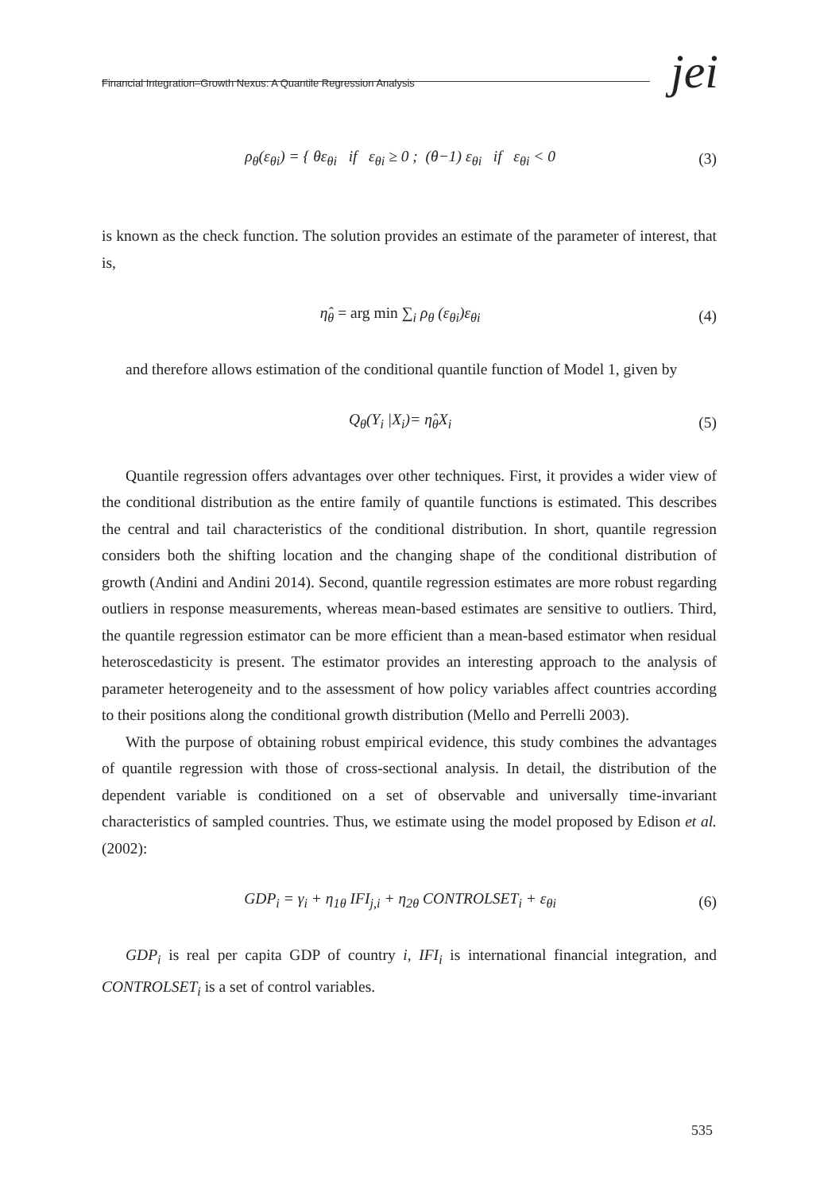Financial Integration–Growth Nexus: A Quantile Regression Analysis jei
ρ<sub>θ</sub>(ε<sub>θi</sub>) = { θε<sub>θi</sub> if ε<sub>θi</sub> ≥ 0 ; (θ−1) ε<sub>θi</sub> if ε<sub>θi</sub> < 0 (3)
is known as the check function. The solution provides an estimate of the parameter of interest, that is,
η̂<sub>θ</sub> = arg min ∑<sub>i</sub> ρ<sub>θ</sub> (ε<sub>θi</sub>)ε<sub>θi</sub> (4)
and therefore allows estimation of the conditional quantile function of Model 1, given by
Q<sub>θ</sub>(Y<sub>i</sub> |X<sub>i</sub>)= η̂<sub>θ</sub>X<sub>i</sub> (5)
Quantile regression offers advantages over other techniques. First, it provides a wider view of the conditional distribution as the entire family of quantile functions is estimated. This describes the central and tail characteristics of the conditional distribution. In short, quantile regression considers both the shifting location and the changing shape of the conditional distribution of growth (Andini and Andini 2014). Second, quantile regression estimates are more robust regarding outliers in response measurements, whereas mean-based estimates are sensitive to outliers. Third, the quantile regression estimator can be more efficient than a mean-based estimator when residual heteroscedasticity is present. The estimator provides an interesting approach to the analysis of parameter heterogeneity and to the assessment of how policy variables affect countries according to their positions along the conditional growth distribution (Mello and Perrelli 2003).
With the purpose of obtaining robust empirical evidence, this study combines the advantages of quantile regression with those of cross-sectional analysis. In detail, the distribution of the dependent variable is conditioned on a set of observable and universally time-invariant characteristics of sampled countries. Thus, we estimate using the model proposed by Edison et al. (2002):
GDP<sub>i</sub> = γ<sub>i</sub> + η<sub>1θ</sub> IFI<sub>j,i</sub> + η<sub>2θ</sub> CONTROLSET<sub>i</sub> + ε<sub>θi</sub> (6)
GDP<sub>i</sub> is real per capita GDP of country i, IFI<sub>i</sub> is international financial integration, and CONTROLSET<sub>i</sub> is a set of control variables.
535